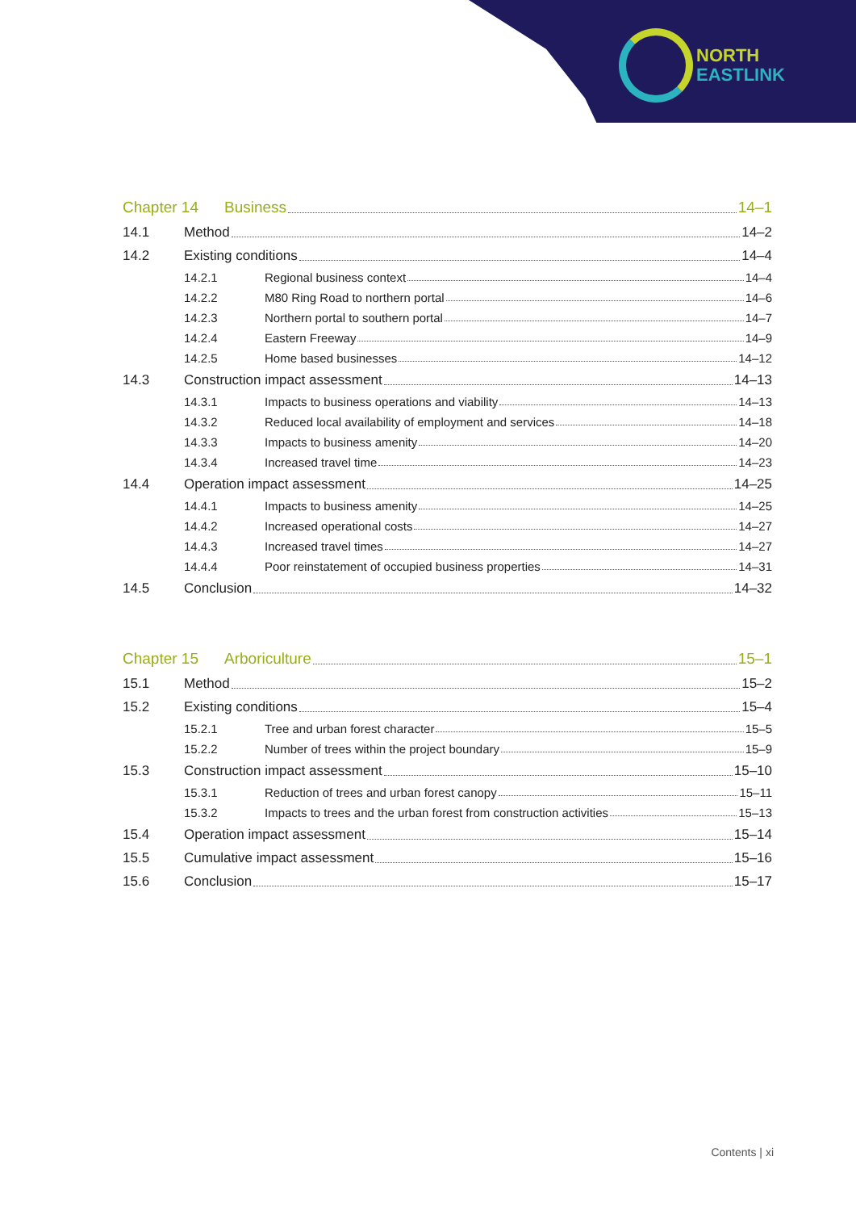NORTH
EASTLINK
Chapter 14 Business 14–1
14.1 Method 14–2
14.2 Existing conditions 14–4
14.2.1 Regional business context 14–4
14.2.2 M80 Ring Road to northern portal 14–6
14.2.3 Northern portal to southern portal 14–7
14.2.4 Eastern Freeway 14–9
14.2.5 Home based businesses 14–12
14.3 Construction impact assessment 14–13
14.3.1 Impacts to business operations and viability 14–13
14.3.2 Reduced local availability of employment and services 14–18
14.3.3 Impacts to business amenity 14–20
14.3.4 Increased travel time 14–23
14.4 Operation impact assessment 14–25
14.4.1 Impacts to business amenity 14–25
14.4.2 Increased operational costs 14–27
14.4.3 Increased travel times 14–27
14.4.4 Poor reinstatement of occupied business properties 14–31
14.5 Conclusion 14–32
Chapter 15 Arboriculture 15–1
15.1 Method 15–2
15.2 Existing conditions 15–4
15.2.1 Tree and urban forest character 15–5
15.2.2 Number of trees within the project boundary 15–9
15.3 Construction impact assessment 15–10
15.3.1 Reduction of trees and urban forest canopy 15–11
15.3.2 Impacts to trees and the urban forest from construction activities 15–13
15.4 Operation impact assessment 15–14
15.5 Cumulative impact assessment 15–16
15.6 Conclusion 15–17
Contents | xi